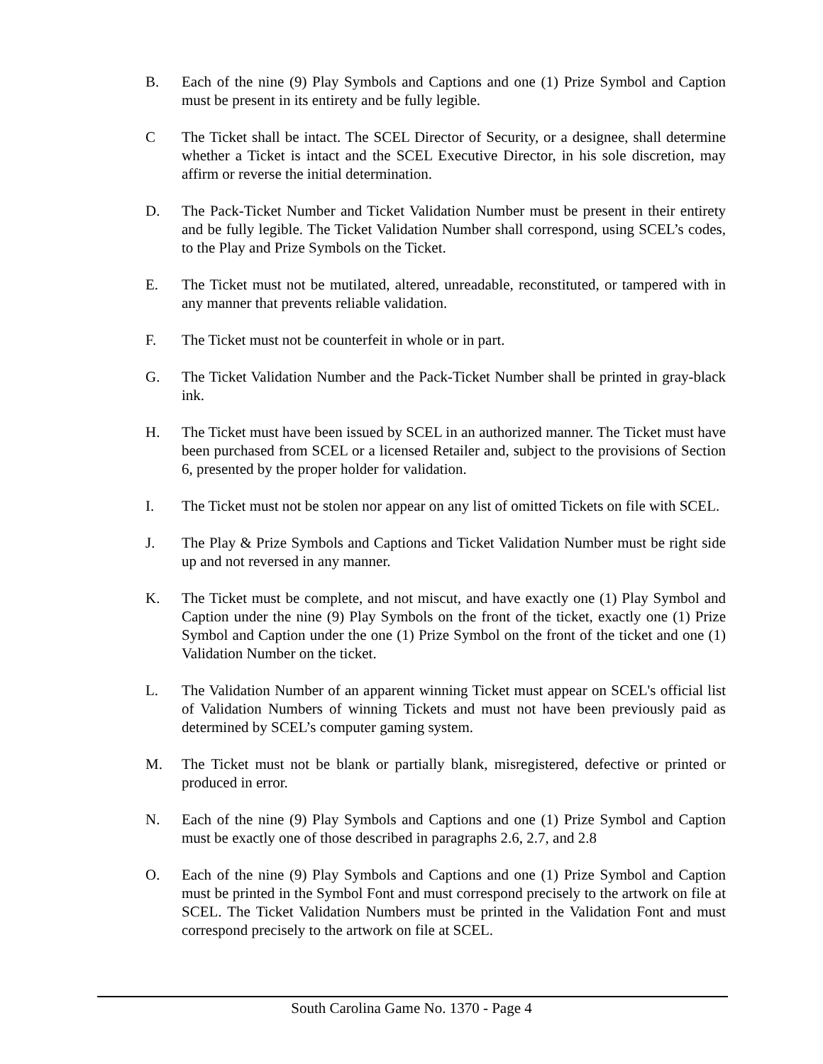B. Each of the nine (9) Play Symbols and Captions and one (1) Prize Symbol and Caption must be present in its entirety and be fully legible.
C The Ticket shall be intact. The SCEL Director of Security, or a designee, shall determine whether a Ticket is intact and the SCEL Executive Director, in his sole discretion, may affirm or reverse the initial determination.
D. The Pack-Ticket Number and Ticket Validation Number must be present in their entirety and be fully legible. The Ticket Validation Number shall correspond, using SCEL’s codes, to the Play and Prize Symbols on the Ticket.
E. The Ticket must not be mutilated, altered, unreadable, reconstituted, or tampered with in any manner that prevents reliable validation.
F. The Ticket must not be counterfeit in whole or in part.
G. The Ticket Validation Number and the Pack-Ticket Number shall be printed in gray-black ink.
H. The Ticket must have been issued by SCEL in an authorized manner. The Ticket must have been purchased from SCEL or a licensed Retailer and, subject to the provisions of Section 6, presented by the proper holder for validation.
I. The Ticket must not be stolen nor appear on any list of omitted Tickets on file with SCEL.
J. The Play & Prize Symbols and Captions and Ticket Validation Number must be right side up and not reversed in any manner.
K. The Ticket must be complete, and not miscut, and have exactly one (1) Play Symbol and Caption under the nine (9) Play Symbols on the front of the ticket, exactly one (1) Prize Symbol and Caption under the one (1) Prize Symbol on the front of the ticket and one (1) Validation Number on the ticket.
L. The Validation Number of an apparent winning Ticket must appear on SCEL's official list of Validation Numbers of winning Tickets and must not have been previously paid as determined by SCEL’s computer gaming system.
M. The Ticket must not be blank or partially blank, misregistered, defective or printed or produced in error.
N. Each of the nine (9) Play Symbols and Captions and one (1) Prize Symbol and Caption must be exactly one of those described in paragraphs 2.6, 2.7, and 2.8
O. Each of the nine (9) Play Symbols and Captions and one (1) Prize Symbol and Caption must be printed in the Symbol Font and must correspond precisely to the artwork on file at SCEL. The Ticket Validation Numbers must be printed in the Validation Font and must correspond precisely to the artwork on file at SCEL.
South Carolina Game No. 1370 - Page 4